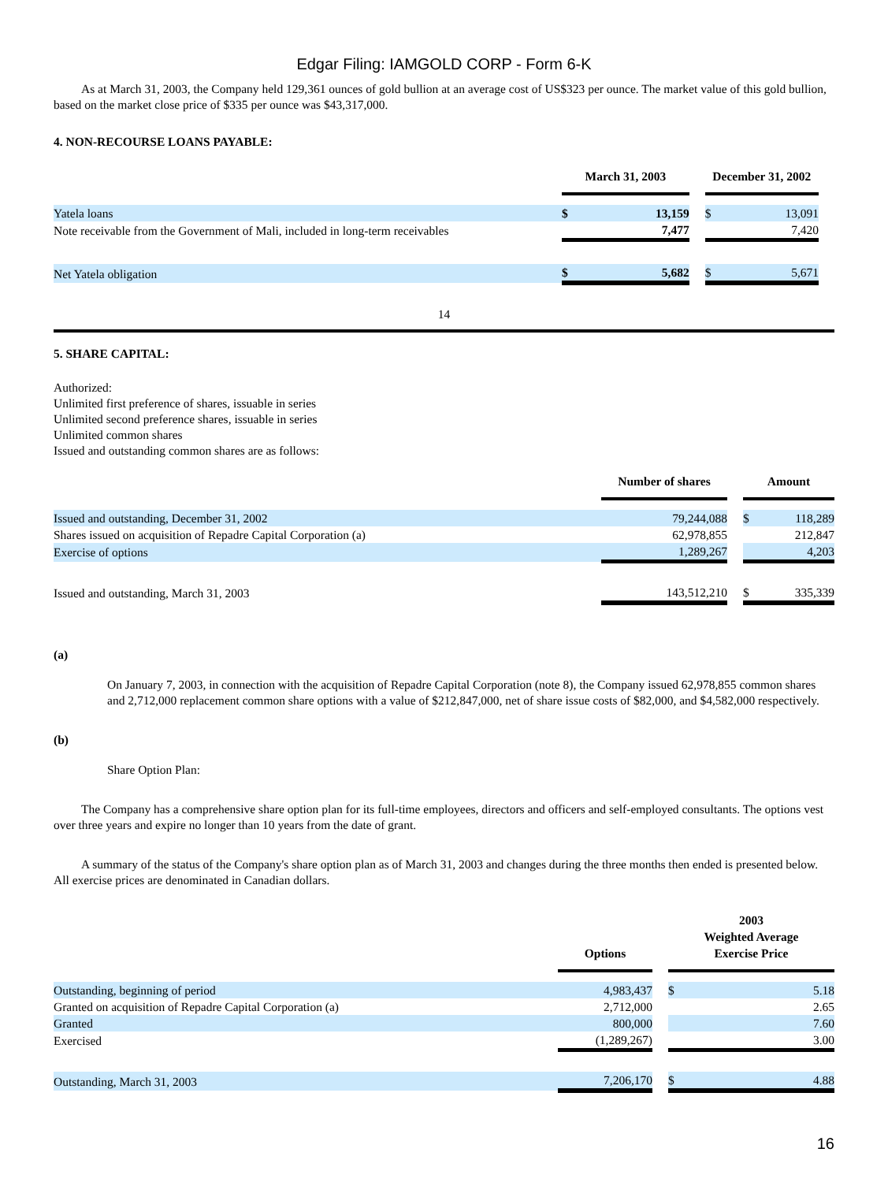Edgar Filing: IAMGOLD CORP - Form 6-K
As at March 31, 2003, the Company held 129,361 ounces of gold bullion at an average cost of US$323 per ounce. The market value of this gold bullion, based on the market close price of $335 per ounce was $43,317,000.
4. NON-RECOURSE LOANS PAYABLE:
| | March 31, 2003 | | | December 31, 2002 | | |
| --- | --- | --- | --- | --- | --- | --- |
| Yatela loans | $ | 13,159 | | $ | 13,091 | |
| Note receivable from the Government of Mali, included in long-term receivables | | 7,477 | | | 7,420 | |
| Net Yatela obligation | $ | 5,682 | | $ | 5,671 | |
14
5. SHARE CAPITAL:
Authorized:
Unlimited first preference of shares, issuable in series
Unlimited second preference shares, issuable in series
Unlimited common shares
Issued and outstanding common shares are as follows:
| | Number of shares | | Amount | |
| --- | --- | --- | --- | --- |
| Issued and outstanding, December 31, 2002 | 79,244,088 | | $ | 118,289 |
| Shares issued on acquisition of Repadre Capital Corporation (a) | 62,978,855 | | | 212,847 |
| Exercise of options | 1,289,267 | | | 4,203 |
| Issued and outstanding, March 31, 2003 | 143,512,210 | | $ | 335,339 |
(a)
On January 7, 2003, in connection with the acquisition of Repadre Capital Corporation (note 8), the Company issued 62,978,855 common shares and 2,712,000 replacement common share options with a value of $212,847,000, net of share issue costs of $82,000, and $4,582,000 respectively.
(b)
Share Option Plan:
The Company has a comprehensive share option plan for its full-time employees, directors and officers and self-employed consultants. The options vest over three years and expire no longer than 10 years from the date of grant.
A summary of the status of the Company's share option plan as of March 31, 2003 and changes during the three months then ended is presented below. All exercise prices are denominated in Canadian dollars.
| | Options | | 2003 Weighted Average Exercise Price | |
| --- | --- | --- | --- | --- |
| Outstanding, beginning of period | 4,983,437 | | $ | 5.18 |
| Granted on acquisition of Repadre Capital Corporation (a) | 2,712,000 | | | 2.65 |
| Granted | 800,000 | | | 7.60 |
| Exercised | (1,289,267) | | | 3.00 |
| Outstanding, March 31, 2003 | 7,206,170 | | $ | 4.88 |
16